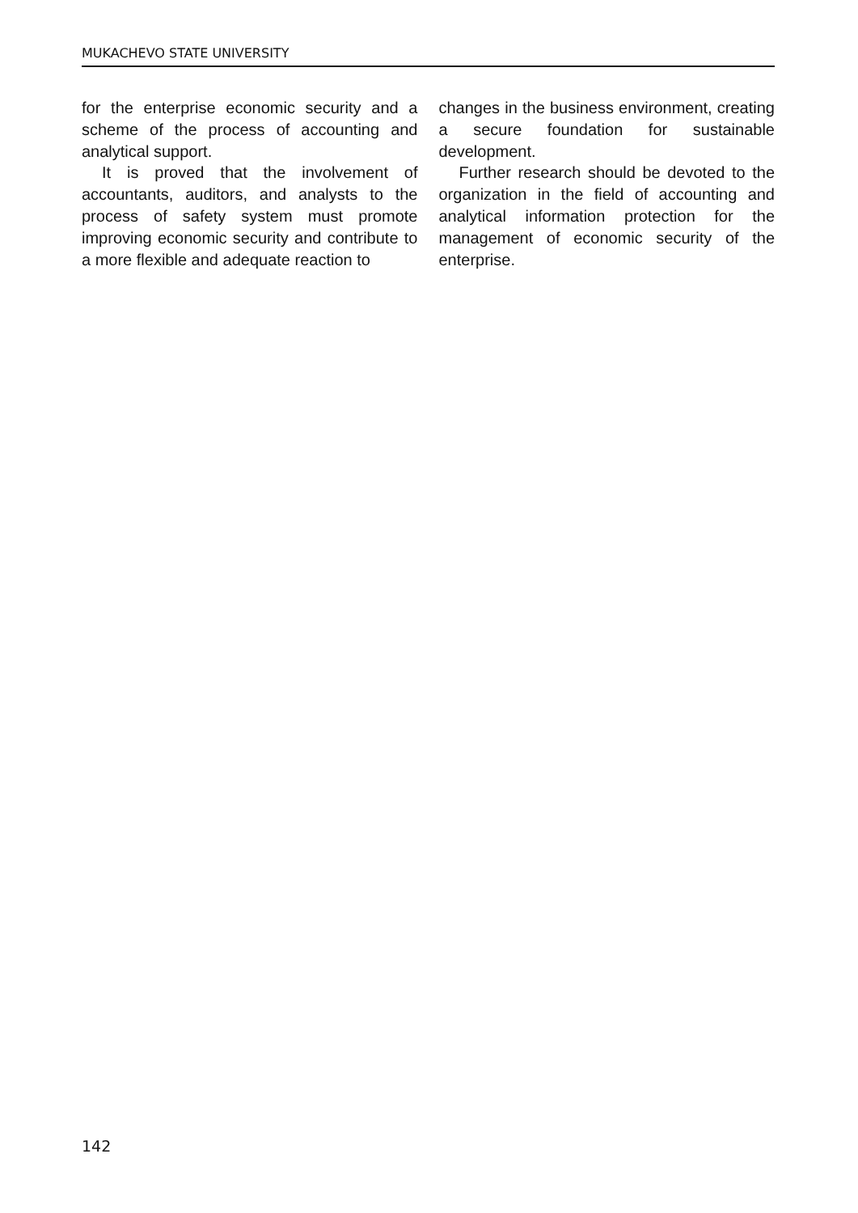MUKACHEVO STATE UNIVERSITY
for the enterprise economic security and a scheme of the process of accounting and analytical support.
It is proved that the involvement of accountants, auditors, and analysts to the process of safety system must promote improving economic security and contribute to a more flexible and adequate reaction to
changes in the business environment, cre­ating a secure foundation for sustainable development.
Further research should be devoted to the organization in the field of accounting and analytical information protection for the management of economic security of the enterprise.
142